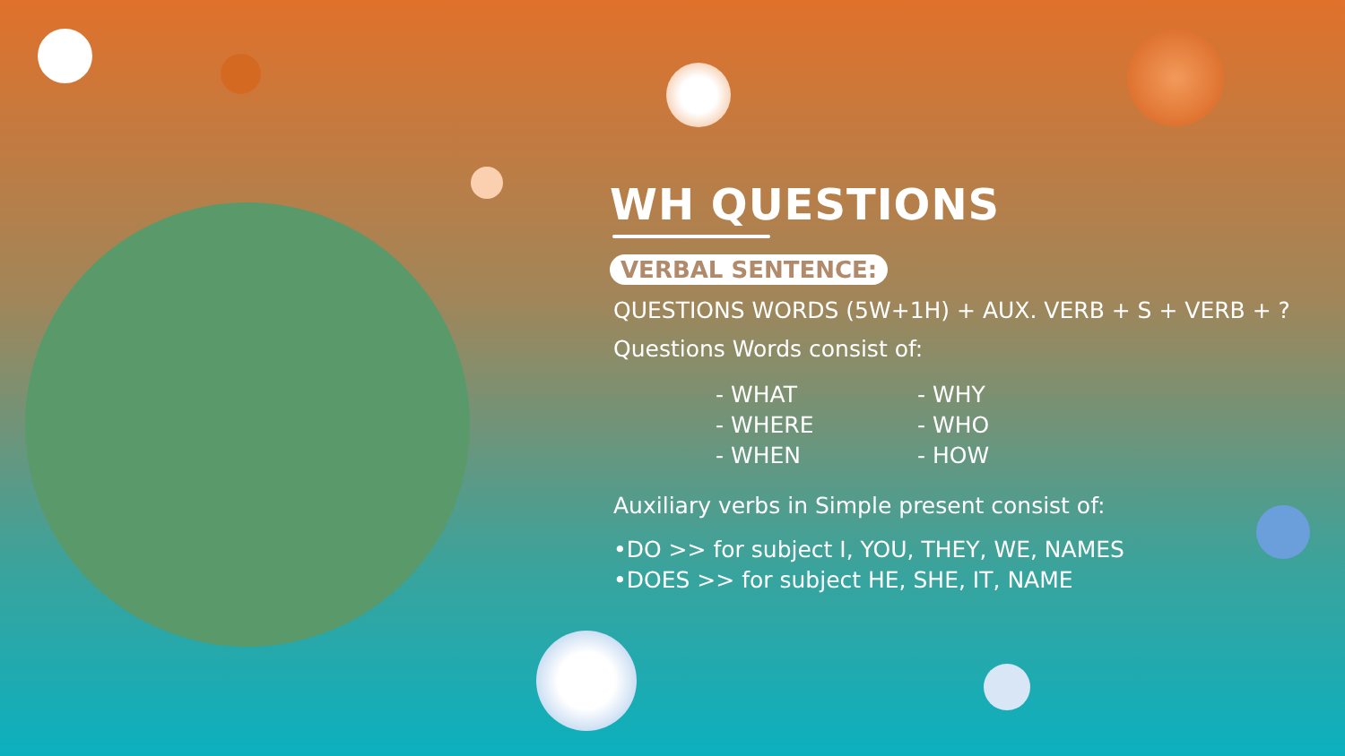WH QUESTIONS
VERBAL SENTENCE:
QUESTIONS WORDS (5W+1H) + AUX. VERB + S + VERB + ?
Questions Words consist of:
- WHAT
- WHERE
- WHEN
- WHY
- WHO
- HOW
Auxiliary verbs in Simple present consist of:
•DO >> for subject I, YOU, THEY, WE, NAMES
•DOES >> for subject HE, SHE, IT, NAME